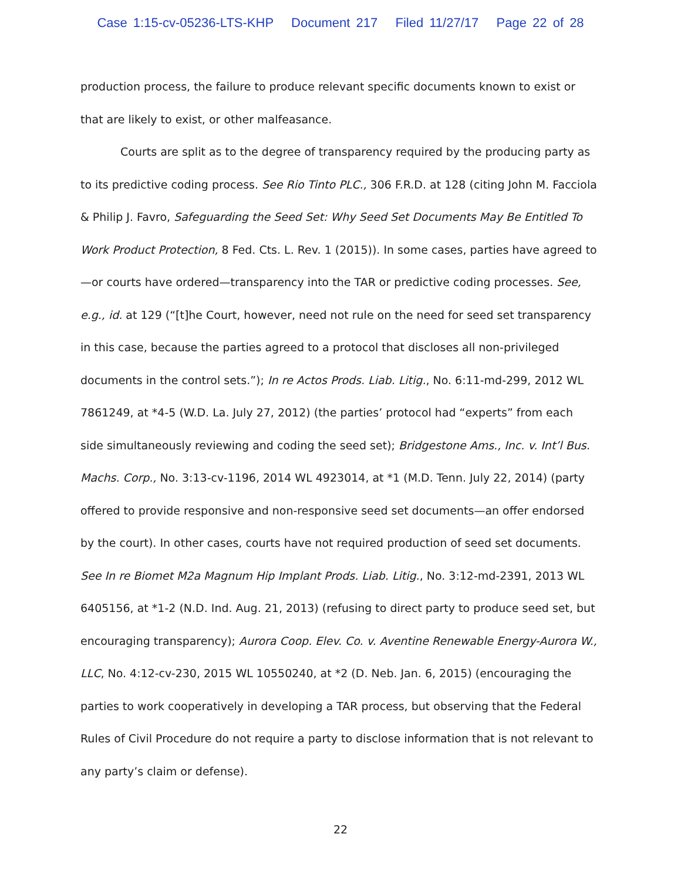Case 1:15-cv-05236-LTS-KHP Document 217 Filed 11/27/17 Page 22 of 28
production process, the failure to produce relevant specific documents known to exist or that are likely to exist, or other malfeasance.
Courts are split as to the degree of transparency required by the producing party as to its predictive coding process. See Rio Tinto PLC., 306 F.R.D. at 128 (citing John M. Facciola & Philip J. Favro, Safeguarding the Seed Set: Why Seed Set Documents May Be Entitled To Work Product Protection, 8 Fed. Cts. L. Rev. 1 (2015)). In some cases, parties have agreed to—or courts have ordered—transparency into the TAR or predictive coding processes. See, e.g., id. at 129 (“[t]he Court, however, need not rule on the need for seed set transparency in this case, because the parties agreed to a protocol that discloses all non-privileged documents in the control sets.”); In re Actos Prods. Liab. Litig., No. 6:11-md-299, 2012 WL 7861249, at *4-5 (W.D. La. July 27, 2012) (the parties’ protocol had “experts” from each side simultaneously reviewing and coding the seed set); Bridgestone Ams., Inc. v. Int’l Bus. Machs. Corp., No. 3:13-cv-1196, 2014 WL 4923014, at *1 (M.D. Tenn. July 22, 2014) (party offered to provide responsive and non-responsive seed set documents—an offer endorsed by the court). In other cases, courts have not required production of seed set documents. See In re Biomet M2a Magnum Hip Implant Prods. Liab. Litig., No. 3:12-md-2391, 2013 WL 6405156, at *1-2 (N.D. Ind. Aug. 21, 2013) (refusing to direct party to produce seed set, but encouraging transparency); Aurora Coop. Elev. Co. v. Aventine Renewable Energy-Aurora W., LLC, No. 4:12-cv-230, 2015 WL 10550240, at *2 (D. Neb. Jan. 6, 2015) (encouraging the parties to work cooperatively in developing a TAR process, but observing that the Federal Rules of Civil Procedure do not require a party to disclose information that is not relevant to any party’s claim or defense).
22